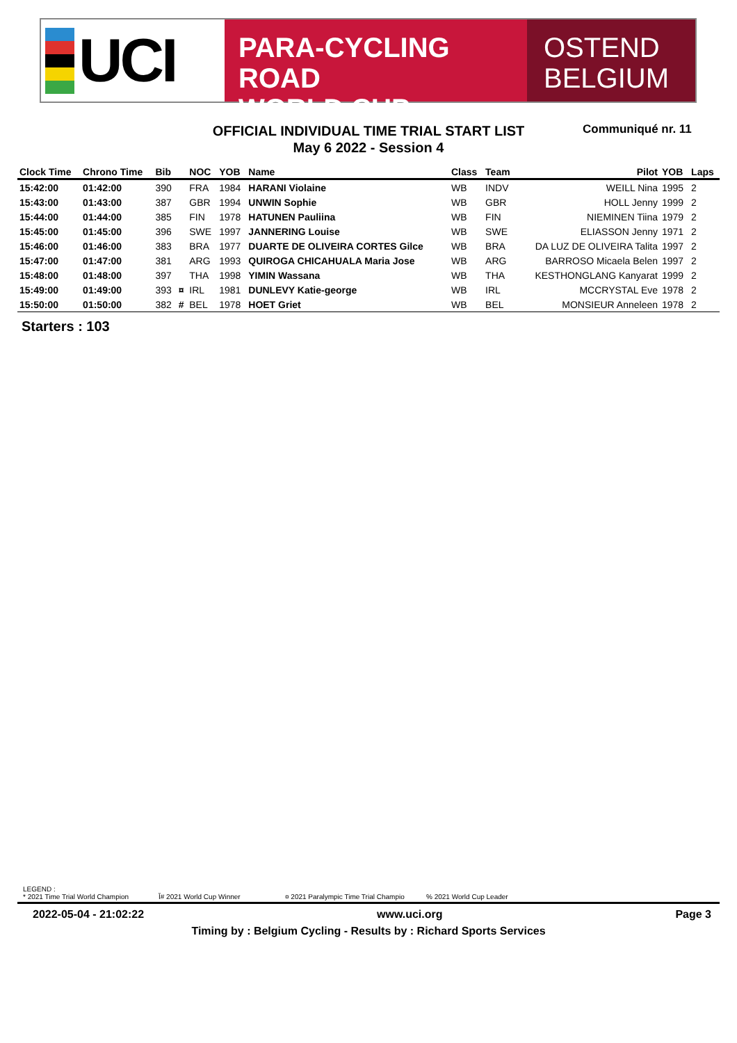UCI
PARA-CYCLING ROAD
WORLD CUP
OSTEND
BELGIUM
OFFICIAL INDIVIDUAL TIME TRIAL START LIST
May 6 2022 - Session 4
Communiqué nr. 11
| Clock Time | Chrono Time | Bib | | NOC | YOB | Name | Class | Team | Pilot | YOB | Laps |
| --- | --- | --- | --- | --- | --- | --- | --- | --- | --- | --- | --- |
| 15:42:00 | 01:42:00 | 390 | | FRA | 1984 | HARANI Violaine | WB | INDV | WEILL Nina | 1995 | 2 |
| 15:43:00 | 01:43:00 | 387 | | GBR | 1994 | UNWIN Sophie | WB | GBR | HOLL Jenny | 1999 | 2 |
| 15:44:00 | 01:44:00 | 385 | | FIN | 1978 | HATUNEN Pauliina | WB | FIN | NIEMINEN Tiina | 1979 | 2 |
| 15:45:00 | 01:45:00 | 396 | | SWE | 1997 | JANNERING Louise | WB | SWE | ELIASSON Jenny | 1971 | 2 |
| 15:46:00 | 01:46:00 | 383 | | BRA | 1977 | DUARTE DE OLIVEIRA CORTES Gilce | WB | BRA | DA LUZ DE OLIVEIRA Talita | 1997 | 2 |
| 15:47:00 | 01:47:00 | 381 | | ARG | 1993 | QUIROGA CHICAHUALA Maria Jose | WB | ARG | BARROSO Micaela Belen | 1997 | 2 |
| 15:48:00 | 01:48:00 | 397 | | THA | 1998 | YIMIN Wassana | WB | THA | KESTHONGLANG Kanyarat | 1999 | 2 |
| 15:49:00 | 01:49:00 | 393 | ¤ | IRL | 1981 | DUNLEVY Katie-george | WB | IRL | MCCRYSTAL Eve | 1978 | 2 |
| 15:50:00 | 01:50:00 | 382 | # | BEL | 1978 | HOET Griet | WB | BEL | MONSIEUR Anneleen | 1978 | 2 |
Starters : 103
LEGEND :
* 2021 Time Trial World Champion Ĭ# 2021 World Cup Winner ¤ 2021 Paralympic Time Trial Champio% 2021 World Cup Leader
2022-05-04 - 21:02:22 www.uci.org Page 3
Timing by : Belgium Cycling - Results by : Richard Sports Services